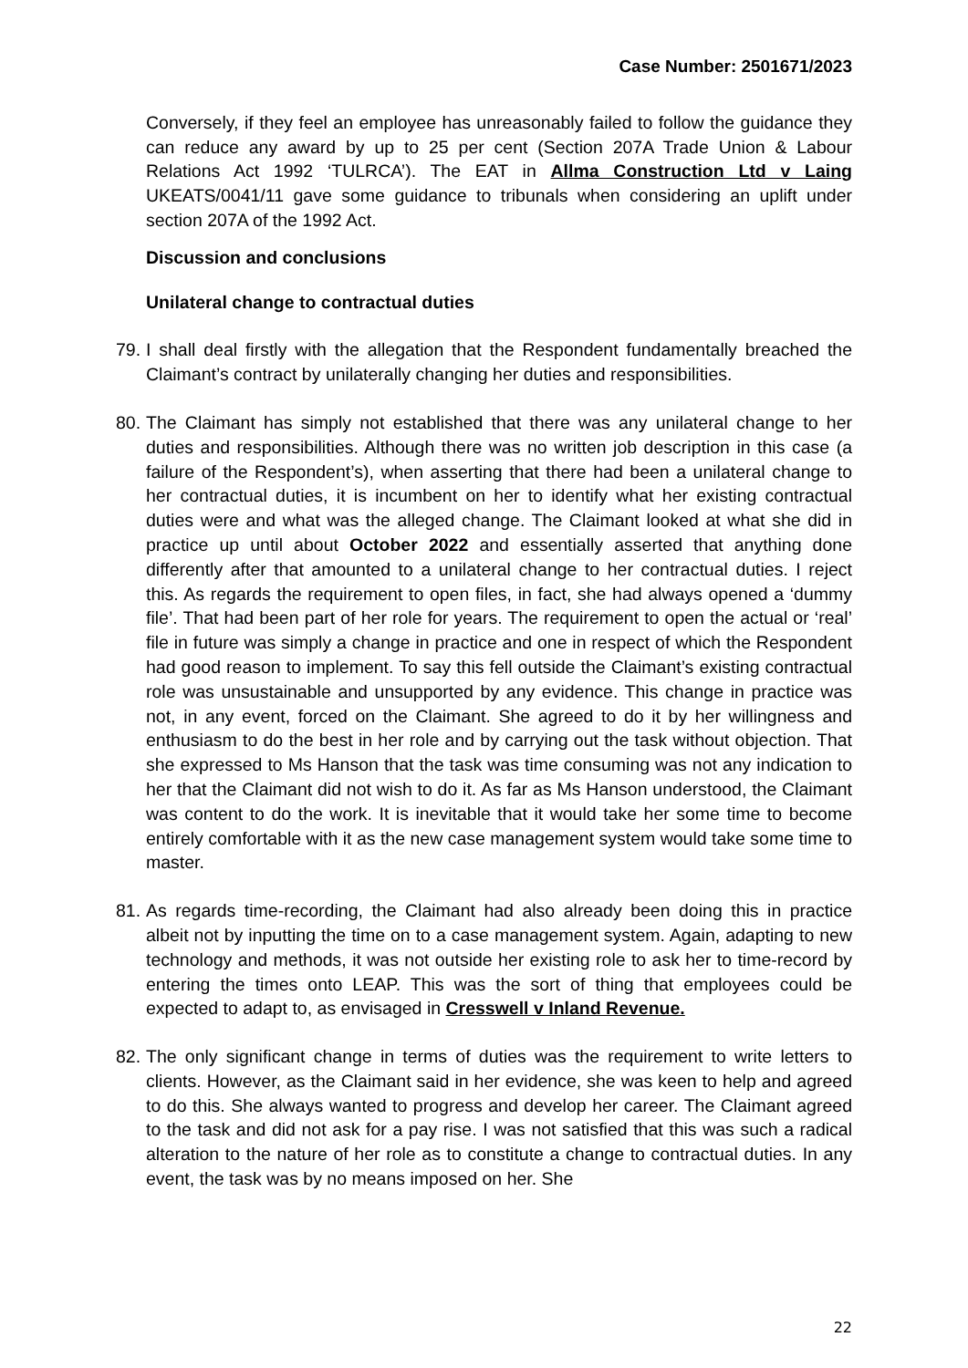Case Number: 2501671/2023
Conversely, if they feel an employee has unreasonably failed to follow the guidance they can reduce any award by up to 25 per cent (Section 207A Trade Union & Labour Relations Act 1992 ‘TULRCA’). The EAT in Allma Construction Ltd v Laing UKEATS/0041/11 gave some guidance to tribunals when considering an uplift under section 207A of the 1992 Act.
Discussion and conclusions
Unilateral change to contractual duties
79.
I shall deal firstly with the allegation that the Respondent fundamentally breached the Claimant’s contract by unilaterally changing her duties and responsibilities.
80.
The Claimant has simply not established that there was any unilateral change to her duties and responsibilities. Although there was no written job description in this case (a failure of the Respondent’s), when asserting that there had been a unilateral change to her contractual duties, it is incumbent on her to identify what her existing contractual duties were and what was the alleged change. The Claimant looked at what she did in practice up until about October 2022 and essentially asserted that anything done differently after that amounted to a unilateral change to her contractual duties. I reject this. As regards the requirement to open files, in fact, she had always opened a ‘dummy file’. That had been part of her role for years. The requirement to open the actual or ‘real’ file in future was simply a change in practice and one in respect of which the Respondent had good reason to implement. To say this fell outside the Claimant’s existing contractual role was unsustainable and unsupported by any evidence. This change in practice was not, in any event, forced on the Claimant. She agreed to do it by her willingness and enthusiasm to do the best in her role and by carrying out the task without objection. That she expressed to Ms Hanson that the task was time consuming was not any indication to her that the Claimant did not wish to do it. As far as Ms Hanson understood, the Claimant was content to do the work. It is inevitable that it would take her some time to become entirely comfortable with it as the new case management system would take some time to master.
81.
As regards time-recording, the Claimant had also already been doing this in practice albeit not by inputting the time on to a case management system. Again, adapting to new technology and methods, it was not outside her existing role to ask her to time-record by entering the times onto LEAP. This was the sort of thing that employees could be expected to adapt to, as envisaged in Cresswell v Inland Revenue.
82.
The only significant change in terms of duties was the requirement to write letters to clients. However, as the Claimant said in her evidence, she was keen to help and agreed to do this. She always wanted to progress and develop her career. The Claimant agreed to the task and did not ask for a pay rise. I was not satisfied that this was such a radical alteration to the nature of her role as to constitute a change to contractual duties. In any event, the task was by no means imposed on her. She
22